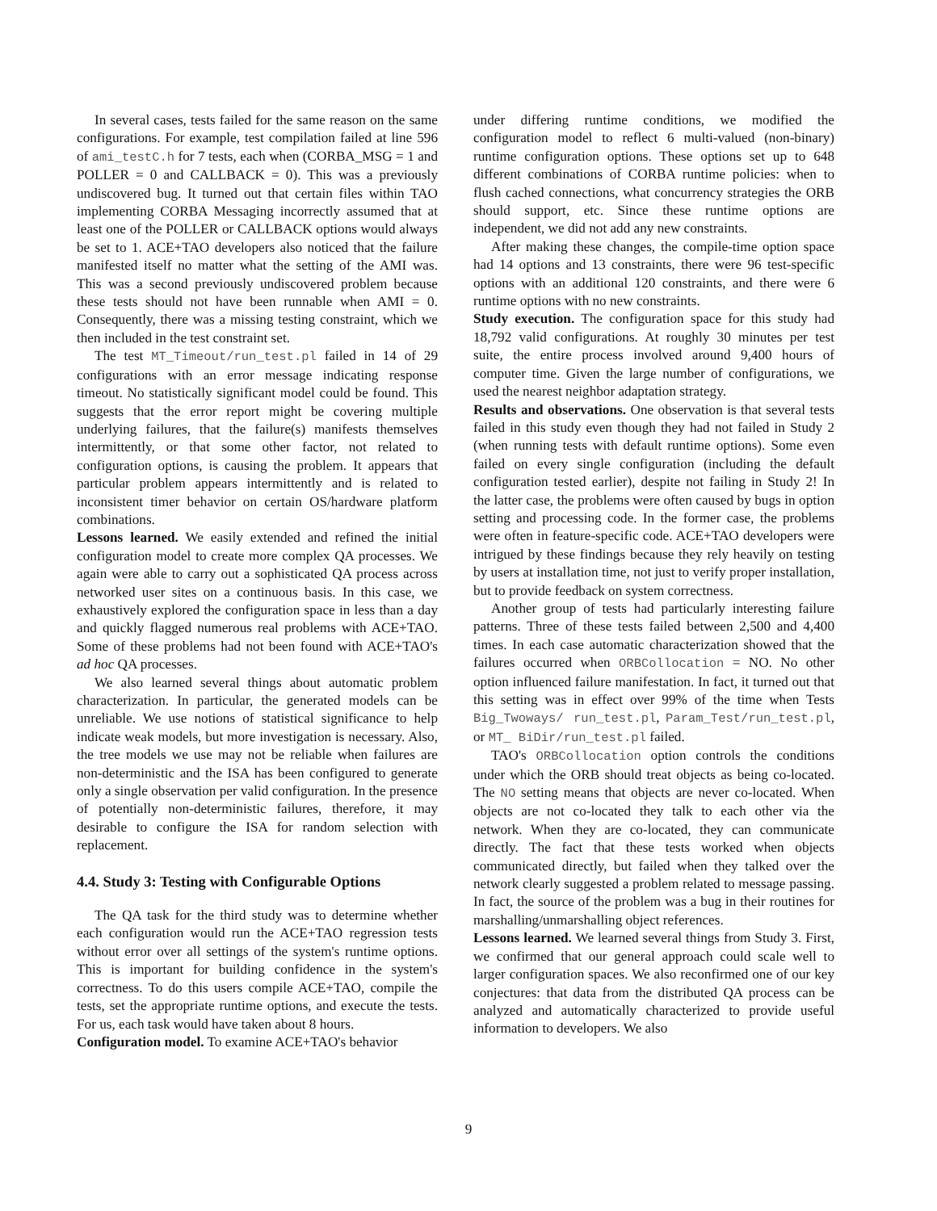In several cases, tests failed for the same reason on the same configurations. For example, test compilation failed at line 596 of ami_testC.h for 7 tests, each when (CORBA_MSG = 1 and POLLER = 0 and CALLBACK = 0). This was a previously undiscovered bug. It turned out that certain files within TAO implementing CORBA Messaging incorrectly assumed that at least one of the POLLER or CALLBACK options would always be set to 1. ACE+TAO developers also noticed that the failure manifested itself no matter what the setting of the AMI was. This was a second previously undiscovered problem because these tests should not have been runnable when AMI = 0. Consequently, there was a missing testing constraint, which we then included in the test constraint set.
The test MT_Timeout/run_test.pl failed in 14 of 29 configurations with an error message indicating response timeout. No statistically significant model could be found. This suggests that the error report might be covering multiple underlying failures, that the failure(s) manifests themselves intermittently, or that some other factor, not related to configuration options, is causing the problem. It appears that particular problem appears intermittently and is related to inconsistent timer behavior on certain OS/hardware platform combinations.
Lessons learned. We easily extended and refined the initial configuration model to create more complex QA processes. We again were able to carry out a sophisticated QA process across networked user sites on a continuous basis. In this case, we exhaustively explored the configuration space in less than a day and quickly flagged numerous real problems with ACE+TAO. Some of these problems had not been found with ACE+TAO's ad hoc QA processes.
We also learned several things about automatic problem characterization. In particular, the generated models can be unreliable. We use notions of statistical significance to help indicate weak models, but more investigation is necessary. Also, the tree models we use may not be reliable when failures are non-deterministic and the ISA has been configured to generate only a single observation per valid configuration. In the presence of potentially non-deterministic failures, therefore, it may desirable to configure the ISA for random selection with replacement.
4.4. Study 3: Testing with Configurable Options
The QA task for the third study was to determine whether each configuration would run the ACE+TAO regression tests without error over all settings of the system's runtime options. This is important for building confidence in the system's correctness. To do this users compile ACE+TAO, compile the tests, set the appropriate runtime options, and execute the tests. For us, each task would have taken about 8 hours.
Configuration model. To examine ACE+TAO's behavior
under differing runtime conditions, we modified the configuration model to reflect 6 multi-valued (non-binary) runtime configuration options. These options set up to 648 different combinations of CORBA runtime policies: when to flush cached connections, what concurrency strategies the ORB should support, etc. Since these runtime options are independent, we did not add any new constraints.
After making these changes, the compile-time option space had 14 options and 13 constraints, there were 96 test-specific options with an additional 120 constraints, and there were 6 runtime options with no new constraints.
Study execution. The configuration space for this study had 18,792 valid configurations. At roughly 30 minutes per test suite, the entire process involved around 9,400 hours of computer time. Given the large number of configurations, we used the nearest neighbor adaptation strategy.
Results and observations. One observation is that several tests failed in this study even though they had not failed in Study 2 (when running tests with default runtime options). Some even failed on every single configuration (including the default configuration tested earlier), despite not failing in Study 2! In the latter case, the problems were often caused by bugs in option setting and processing code. In the former case, the problems were often in feature-specific code. ACE+TAO developers were intrigued by these findings because they rely heavily on testing by users at installation time, not just to verify proper installation, but to provide feedback on system correctness.
Another group of tests had particularly interesting failure patterns. Three of these tests failed between 2,500 and 4,400 times. In each case automatic characterization showed that the failures occurred when ORBCollocation = NO. No other option influenced failure manifestation. In fact, it turned out that this setting was in effect over 99% of the time when Tests Big_Twoways/ run_test.pl, Param_Test/run_test.pl, or MT_ BiDir/run_test.pl failed.
TAO's ORBCollocation option controls the conditions under which the ORB should treat objects as being co-located. The NO setting means that objects are never co-located. When objects are not co-located they talk to each other via the network. When they are co-located, they can communicate directly. The fact that these tests worked when objects communicated directly, but failed when they talked over the network clearly suggested a problem related to message passing. In fact, the source of the problem was a bug in their routines for marshalling/unmarshalling object references.
Lessons learned. We learned several things from Study 3. First, we confirmed that our general approach could scale well to larger configuration spaces. We also reconfirmed one of our key conjectures: that data from the distributed QA process can be analyzed and automatically characterized to provide useful information to developers. We also
9